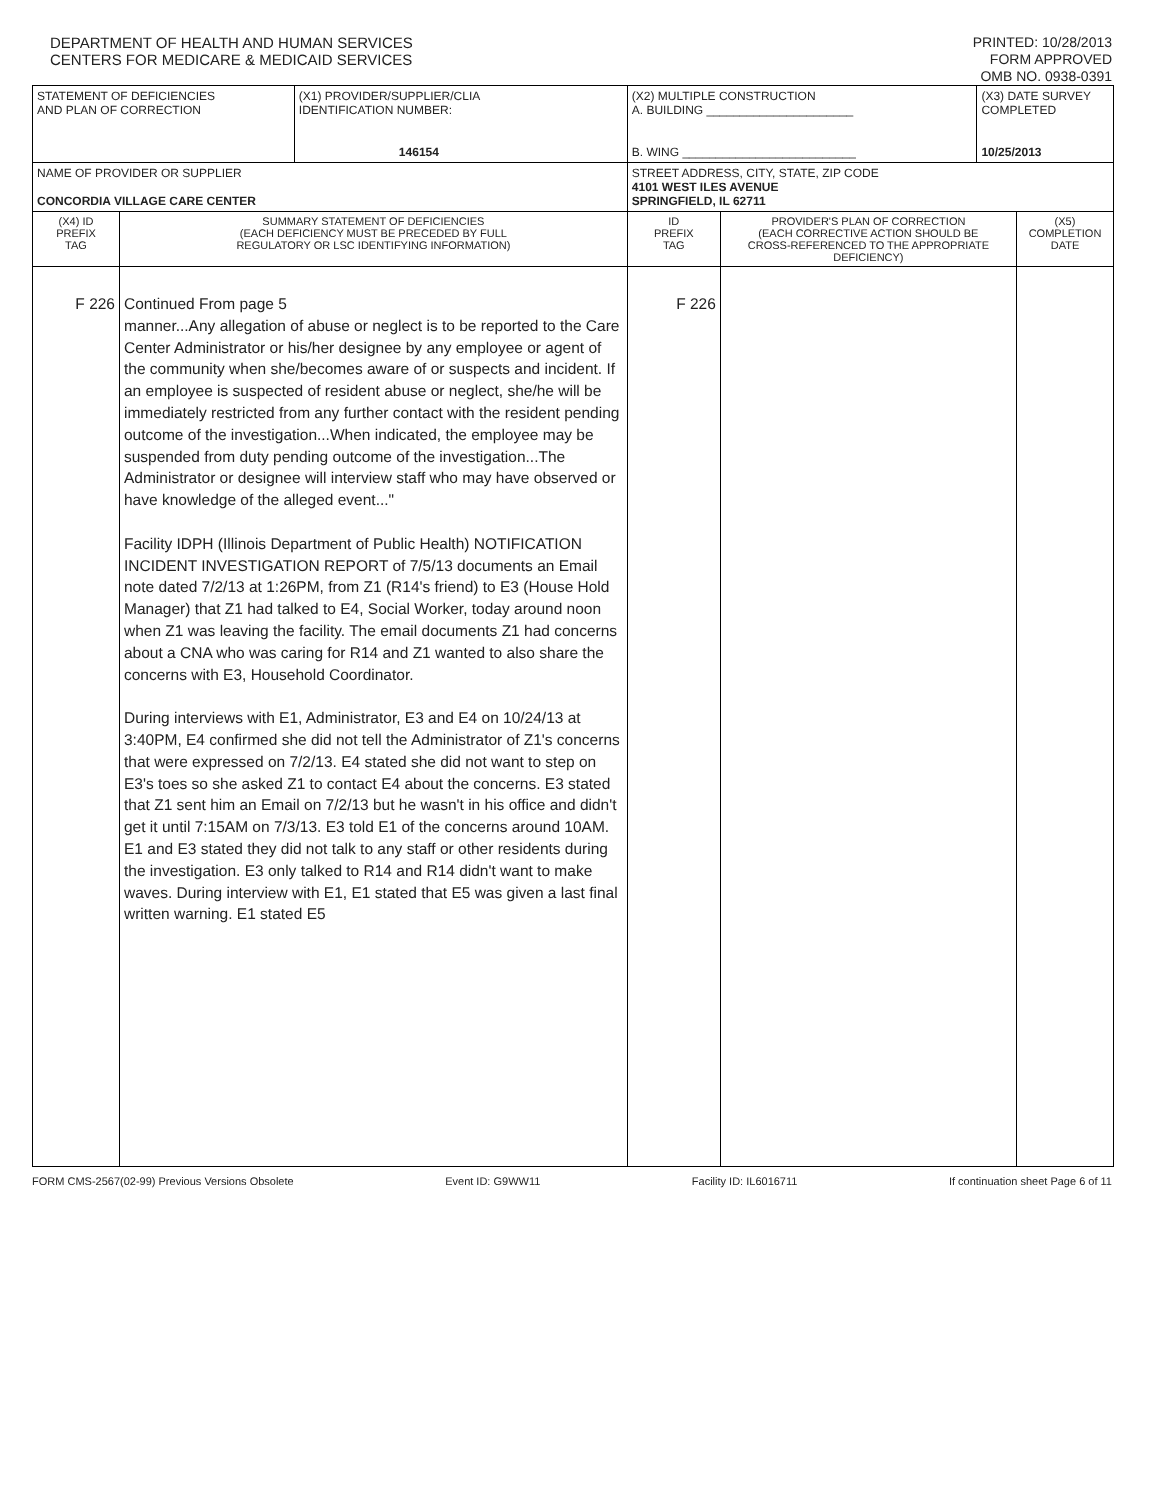DEPARTMENT OF HEALTH AND HUMAN SERVICES
CENTERS FOR MEDICARE & MEDICAID SERVICES
PRINTED: 10/28/2013
FORM APPROVED
OMB NO. 0938-0391
| STATEMENT OF DEFICIENCIES AND PLAN OF CORRECTION | | (X1) PROVIDER/SUPPLIER/CLIA IDENTIFICATION NUMBER: 146154 | (X2) MULTIPLE CONSTRUCTION A. BUILDING ______________________ B. WING __________________________ | | (X3) DATE SURVEY COMPLETED 10/25/2013 | |
| NAME OF PROVIDER OR SUPPLIER CONCORDIA VILLAGE CARE CENTER | | | STREET ADDRESS, CITY, STATE, ZIP CODE 4101 WEST ILES AVENUE SPRINGFIELD, IL 62711 | | | |
| (X4) ID PREFIX TAG | SUMMARY STATEMENT OF DEFICIENCIES (EACH DEFICIENCY MUST BE PRECEDED BY FULL REGULATORY OR LSC IDENTIFYING INFORMATION) | | ID PREFIX TAG | PROVIDER'S PLAN OF CORRECTION (EACH CORRECTIVE ACTION SHOULD BE CROSS-REFERENCED TO THE APPROPRIATE DEFICIENCY) | | (X5) COMPLETION DATE |
| F 226 | Continued From page 5 manner...Any allegation of abuse or neglect is to be reported to the Care Center Administrator or his/her designee by any employee or agent of the community when she/becomes aware of or suspects and incident. If an employee is suspected of resident abuse or neglect, she/he will be immediately restricted from any further contact with the resident pending outcome of the investigation...When indicated, the employee may be suspended from duty pending outcome of the investigation...The Administrator or designee will interview staff who may have observed or have knowledge of the alleged event..." Facility IDPH (Illinois Department of Public Health) NOTIFICATION INCIDENT INVESTIGATION REPORT of 7/5/13 documents an Email note dated 7/2/13 at 1:26PM, from Z1 (R14's friend) to E3 (House Hold Manager) that Z1 had talked to E4, Social Worker, today around noon when Z1 was leaving the facility. The email documents Z1 had concerns about a CNA who was caring for R14 and Z1 wanted to also share the concerns with E3, Household Coordinator. During interviews with E1, Administrator, E3 and E4 on 10/24/13 at 3:40PM, E4 confirmed she did not tell the Administrator of Z1's concerns that were expressed on 7/2/13. E4 stated she did not want to step on E3's toes so she asked Z1 to contact E4 about the concerns. E3 stated that Z1 sent him an Email on 7/2/13 but he wasn't in his office and didn't get it until 7:15AM on 7/3/13. E3 told E1 of the concerns around 10AM. E1 and E3 stated they did not talk to any staff or other residents during the investigation. E3 only talked to R14 and R14 didn't want to make waves. During interview with E1, E1 stated that E5 was given a last final written warning. E1 stated E5 | | F 226 | | | |
FORM CMS-2567(02-99) Previous Versions Obsolete Event ID: G9WW11 Facility ID: IL6016711 If continuation sheet Page 6 of 11